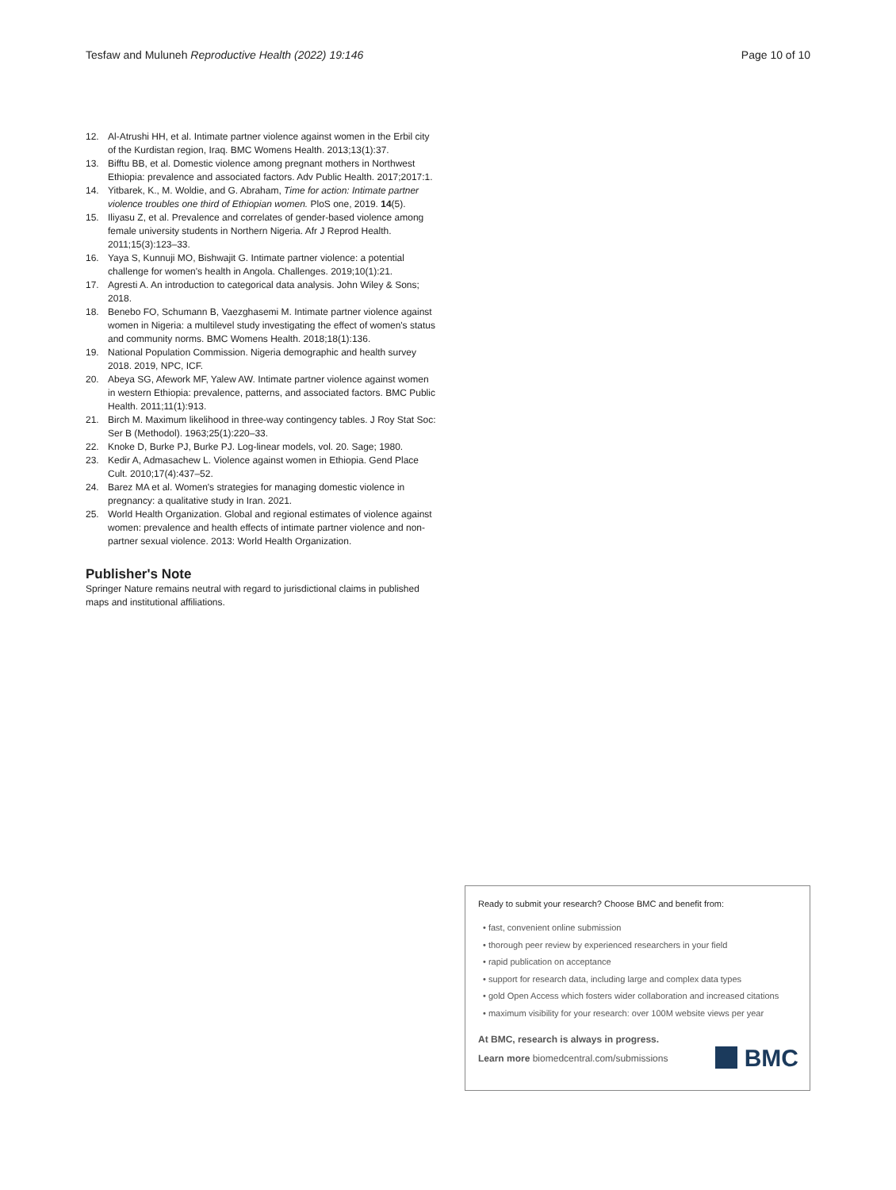Tesfaw and Muluneh Reproductive Health (2022) 19:146 Page 10 of 10
12. Al-Atrushi HH, et al. Intimate partner violence against women in the Erbil city of the Kurdistan region, Iraq. BMC Womens Health. 2013;13(1):37.
13. Bifftu BB, et al. Domestic violence among pregnant mothers in Northwest Ethiopia: prevalence and associated factors. Adv Public Health. 2017;2017:1.
14. Yitbarek, K., M. Woldie, and G. Abraham, Time for action: Intimate partner violence troubles one third of Ethiopian women. PloS one, 2019. 14(5).
15. Iliyasu Z, et al. Prevalence and correlates of gender-based violence among female university students in Northern Nigeria. Afr J Reprod Health. 2011;15(3):123–33.
16. Yaya S, Kunnuji MO, Bishwajit G. Intimate partner violence: a potential challenge for women's health in Angola. Challenges. 2019;10(1):21.
17. Agresti A. An introduction to categorical data analysis. John Wiley & Sons; 2018.
18. Benebo FO, Schumann B, Vaezghasemi M. Intimate partner violence against women in Nigeria: a multilevel study investigating the effect of women's status and community norms. BMC Womens Health. 2018;18(1):136.
19. National Population Commission. Nigeria demographic and health survey 2018. 2019, NPC, ICF.
20. Abeya SG, Afework MF, Yalew AW. Intimate partner violence against women in western Ethiopia: prevalence, patterns, and associated factors. BMC Public Health. 2011;11(1):913.
21. Birch M. Maximum likelihood in three-way contingency tables. J Roy Stat Soc: Ser B (Methodol). 1963;25(1):220–33.
22. Knoke D, Burke PJ, Burke PJ. Log-linear models, vol. 20. Sage; 1980.
23. Kedir A, Admasachew L. Violence against women in Ethiopia. Gend Place Cult. 2010;17(4):437–52.
24. Barez MA et al. Women's strategies for managing domestic violence in pregnancy: a qualitative study in Iran. 2021.
25. World Health Organization. Global and regional estimates of violence against women: prevalence and health effects of intimate partner violence and non-partner sexual violence. 2013: World Health Organization.
Publisher's Note
Springer Nature remains neutral with regard to jurisdictional claims in published maps and institutional affiliations.
Ready to submit your research? Choose BMC and benefit from:
• fast, convenient online submission
• thorough peer review by experienced researchers in your field
• rapid publication on acceptance
• support for research data, including large and complex data types
• gold Open Access which fosters wider collaboration and increased citations
• maximum visibility for your research: over 100M website views per year
At BMC, research is always in progress.
Learn more biomedcentral.com/submissions BMC